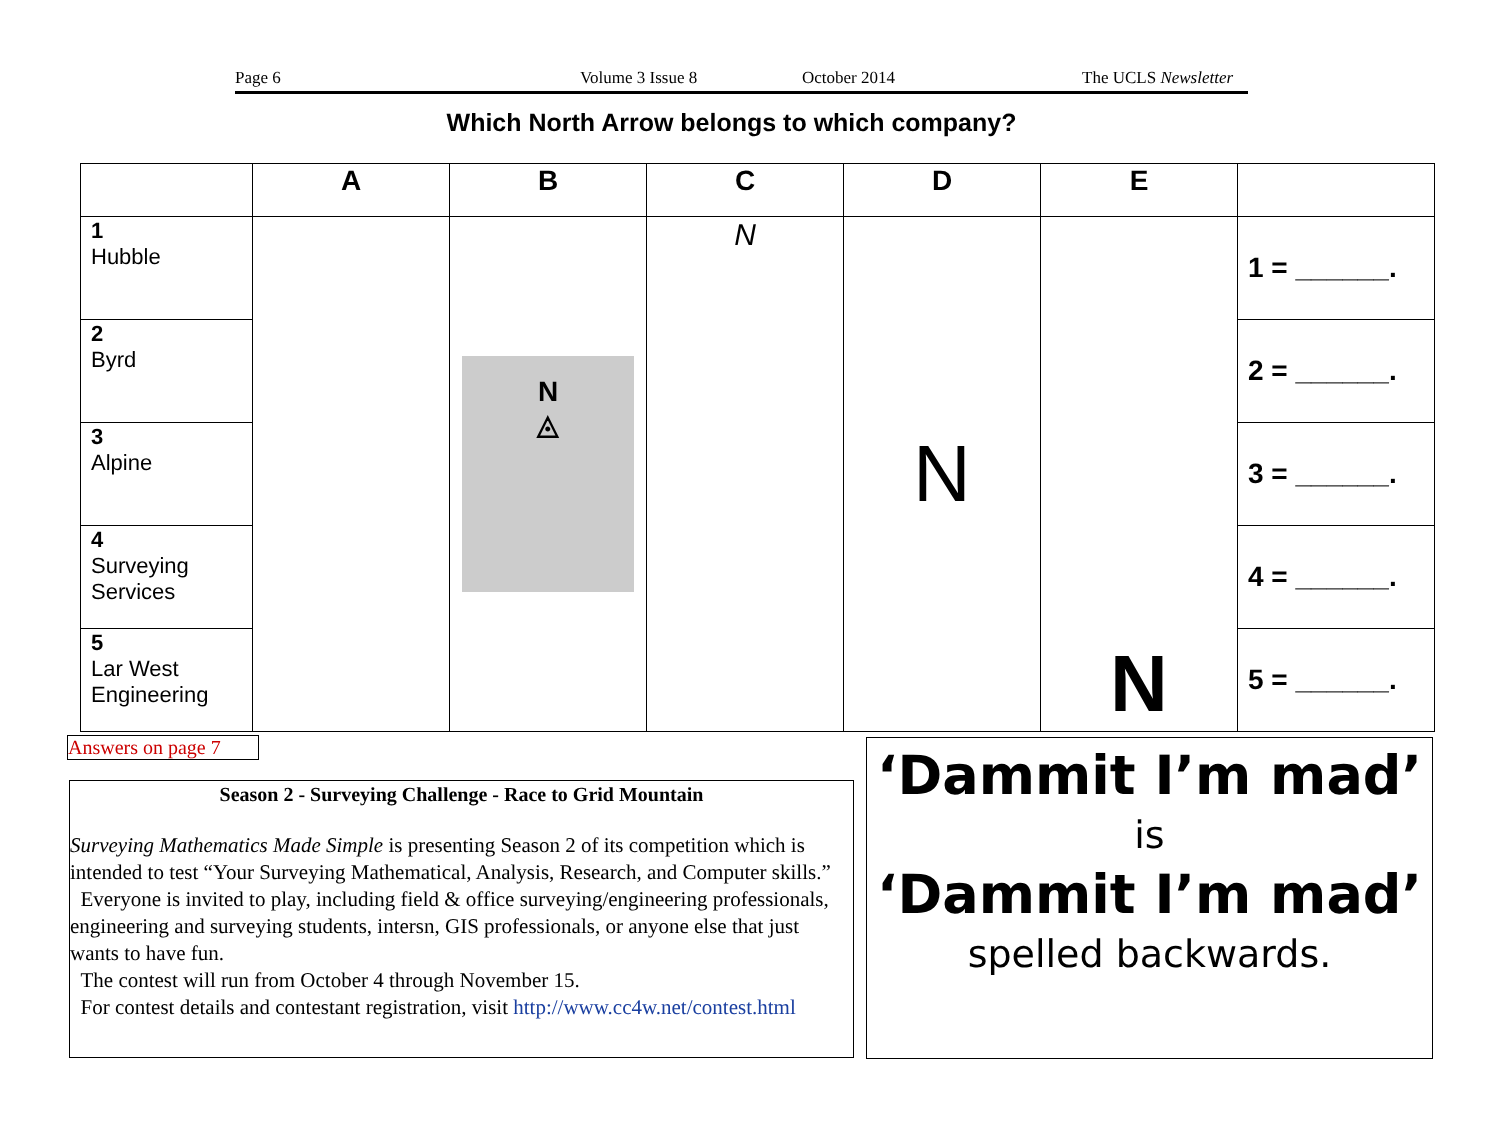Page 6 Volume 3 Issue 8 October 2014 The UCLS Newsletter
Which North Arrow belongs to which company?
| | A | B | C | D | E | |
| --- | --- | --- | --- | --- | --- | --- |
| 1 Hubble | | N ◬ | N | N | N | 1 = ______. |
| 2 Byrd | | | | | | 2 = ______. |
| 3 Alpine | | | | | | 3 = ______. |
| 4 Surveying Services | | | | | | 4 = ______. |
| 5 Lar West Engineering | | | | | | 5 = ______. |
Answers on page 7
Season 2 - Surveying Challenge - Race to Grid Mountain
Surveying Mathematics Made Simple is presenting Season 2 of its competition which is intended to test “Your Surveying Mathematical, Analysis, Research, and Computer skills.”
Everyone is invited to play, including field & office surveying/engineering professionals, engineering and surveying students, intersn, GIS professionals, or anyone else that just wants to have fun.
The contest will run from October 4 through November 15.
For contest details and contestant registration, visit http://www.cc4w.net/contest.html
‘Dammit I’m mad’
is
‘Dammit I’m mad’
spelled backwards.